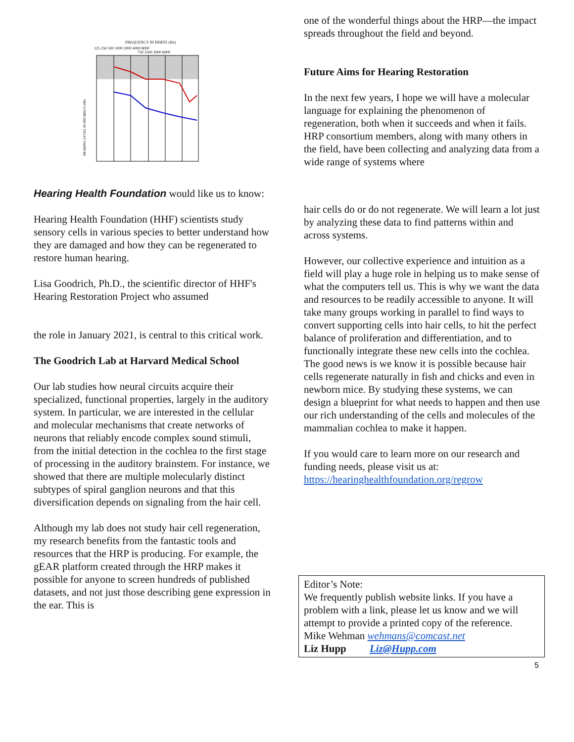FREQUENCY IN HERTZ (Hz)
125 250 500 1000 2000 4000 8000
750 1500 3000 6000
HEARING LEVEL IN DECIBELS (dB)
Hearing Health Foundation would like us to know:
Hearing Health Foundation (HHF) scientists study sensory cells in various species to better understand how they are damaged and how they can be regenerated to restore human hearing.
Lisa Goodrich, Ph.D., the scientific director of HHF's Hearing Restoration Project who assumed
the role in January 2021, is central to this critical work.
The Goodrich Lab at Harvard Medical School
Our lab studies how neural circuits acquire their specialized, functional properties, largely in the auditory system. In particular, we are interested in the cellular and molecular mechanisms that create networks of neurons that reliably encode complex sound stimuli, from the initial detection in the cochlea to the first stage of processing in the auditory brainstem. For instance, we showed that there are multiple molecularly distinct subtypes of spiral ganglion neurons and that this diversification depends on signaling from the hair cell.
Although my lab does not study hair cell regeneration, my research benefits from the fantastic tools and resources that the HRP is producing. For example, the gEAR platform created through the HRP makes it possible for anyone to screen hundreds of published datasets, and not just those describing gene expression in the ear. This is
one of the wonderful things about the HRP—the impact spreads throughout the field and beyond.
Future Aims for Hearing Restoration
In the next few years, I hope we will have a molecular language for explaining the phenomenon of regeneration, both when it succeeds and when it fails. HRP consortium members, along with many others in the field, have been collecting and analyzing data from a wide range of systems where
hair cells do or do not regenerate. We will learn a lot just by analyzing these data to find patterns within and across systems.
However, our collective experience and intuition as a field will play a huge role in helping us to make sense of what the computers tell us. This is why we want the data and resources to be readily accessible to anyone. It will take many groups working in parallel to find ways to convert supporting cells into hair cells, to hit the perfect balance of proliferation and differentiation, and to functionally integrate these new cells into the cochlea. The good news is we know it is possible because hair cells regenerate naturally in fish and chicks and even in newborn mice. By studying these systems, we can design a blueprint for what needs to happen and then use our rich understanding of the cells and molecules of the mammalian cochlea to make it happen.
If you would care to learn more on our research and funding needs, please visit us at: https://hearinghealthfoundation.org/regrow
Editor’s Note:
We frequently publish website links. If you have a problem with a link, please let us know and we will attempt to provide a printed copy of the reference.
Mike Wehman wehmans@comcast.net
Liz Hupp Liz@Hupp.com
5